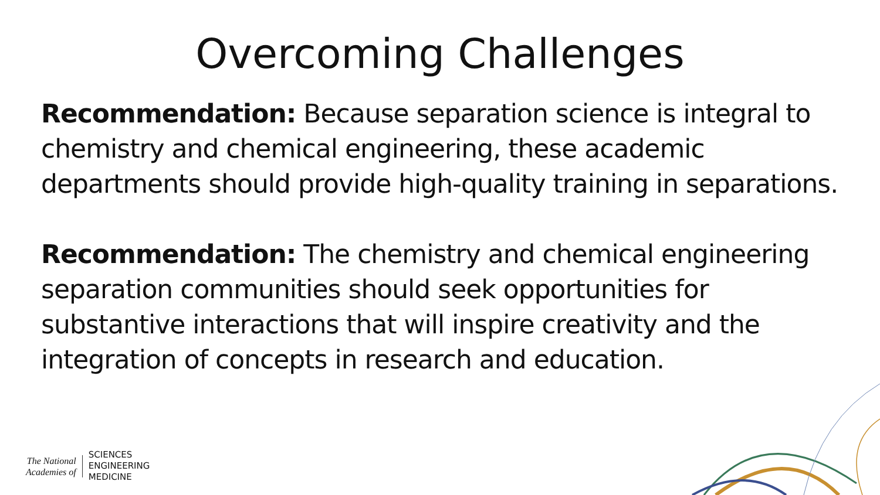Overcoming Challenges
Recommendation: Because separation science is integral to chemistry and chemical engineering, these academic departments should provide high-quality training in separations.
Recommendation: The chemistry and chemical engineering separation communities should seek opportunities for substantive interactions that will inspire creativity and the integration of concepts in research and education.
The National
Academies of
SCIENCES
ENGINEERING
MEDICINE